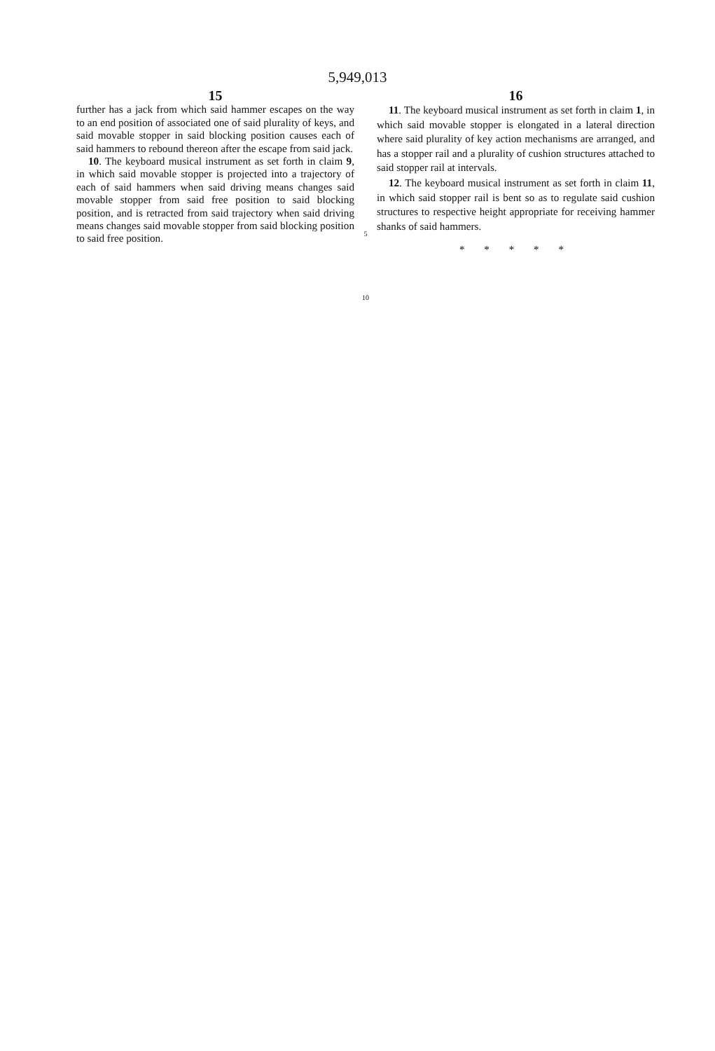5,949,013
15
further has a jack from which said hammer escapes on the way to an end position of associated one of said plurality of keys, and said movable stopper in said blocking position causes each of said hammers to rebound thereon after the escape from said jack.
10. The keyboard musical instrument as set forth in claim 9, in which said movable stopper is projected into a trajectory of each of said hammers when said driving means changes said movable stopper from said free position to said blocking position, and is retracted from said trajectory when said driving means changes said movable stopper from said blocking position to said free position.
5
10
16
11. The keyboard musical instrument as set forth in claim 1, in which said movable stopper is elongated in a lateral direction where said plurality of key action mechanisms are arranged, and has a stopper rail and a plurality of cushion structures attached to said stopper rail at intervals.
12. The keyboard musical instrument as set forth in claim 11, in which said stopper rail is bent so as to regulate said cushion structures to respective height appropriate for receiving hammer shanks of said hammers.
* * * * *